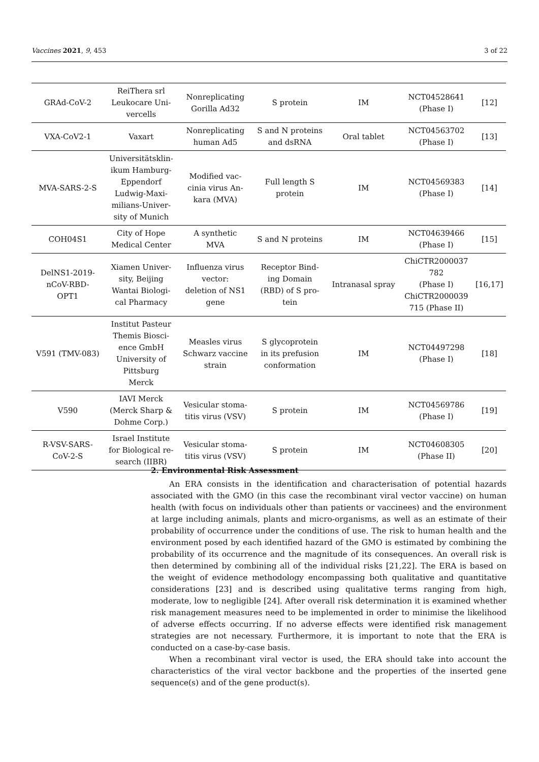Vaccines 2021, 9, 453 3 of 22
| GRAd-CoV-2 | ReiThera srl Leukocare Uni- vercells | Nonreplicating Gorilla Ad32 | S protein | IM | NCT04528641 (Phase I) | [12] |
| VXA-CoV2-1 | Vaxart | Nonreplicating human Ad5 | S and N proteins and dsRNA | Oral tablet | NCT04563702 (Phase I) | [13] |
| MVA-SARS-2-S | Universitätsklin- ikum Hamburg- Eppendorf Ludwig-Maxi- milians-Univer- sity of Munich | Modified vac- cinia virus An- kara (MVA) | Full length S protein | IM | NCT04569383 (Phase I) | [14] |
| COH04S1 | City of Hope Medical Center | A synthetic MVA | S and N proteins | IM | NCT04639466 (Phase I) | [15] |
| DelNS1-2019- nCoV-RBD- OPT1 | Xiamen Univer- sity, Beijing Wantai Biologi- cal Pharmacy | Influenza virus vector: deletion of NS1 gene | Receptor Bind- ing Domain (RBD) of S pro- tein | Intranasal spray | ChiCTR2000037 782 (Phase I) ChiCTR2000039 715 (Phase II) | [16,17] |
| V591 (TMV-083) | Institut Pasteur Themis Biosci- ence GmbH University of Pittsburg Merck | Measles virus Schwarz vaccine strain | S glycoprotein in its prefusion conformation | IM | NCT04497298 (Phase I) | [18] |
| V590 | IAVI Merck (Merck Sharp & Dohme Corp.) | Vesicular stoma- titis virus (VSV) | S protein | IM | NCT04569786 (Phase I) | [19] |
| R-VSV-SARS- CoV-2-S | Israel Institute for Biological re- search (IIBR) | Vesicular stoma- titis virus (VSV) | S protein | IM | NCT04608305 (Phase II) | [20] |
2. Environmental Risk Assessment
An ERA consists in the identification and characterisation of potential hazards associated with the GMO (in this case the recombinant viral vector vaccine) on human health (with focus on individuals other than patients or vaccinees) and the environment at large including animals, plants and micro-organisms, as well as an estimate of their probability of occurrence under the conditions of use. The risk to human health and the environment posed by each identified hazard of the GMO is estimated by combining the probability of its occurrence and the magnitude of its consequences. An overall risk is then determined by combining all of the individual risks [21,22]. The ERA is based on the weight of evidence methodology encompassing both qualitative and quantitative considerations [23] and is described using qualitative terms ranging from high, moderate, low to negligible [24]. After overall risk determination it is examined whether risk management measures need to be implemented in order to minimise the likelihood of adverse effects occurring. If no adverse effects were identified risk management strategies are not necessary. Furthermore, it is important to note that the ERA is conducted on a case-by-case basis.
When a recombinant viral vector is used, the ERA should take into account the characteristics of the viral vector backbone and the properties of the inserted gene sequence(s) and of the gene product(s).